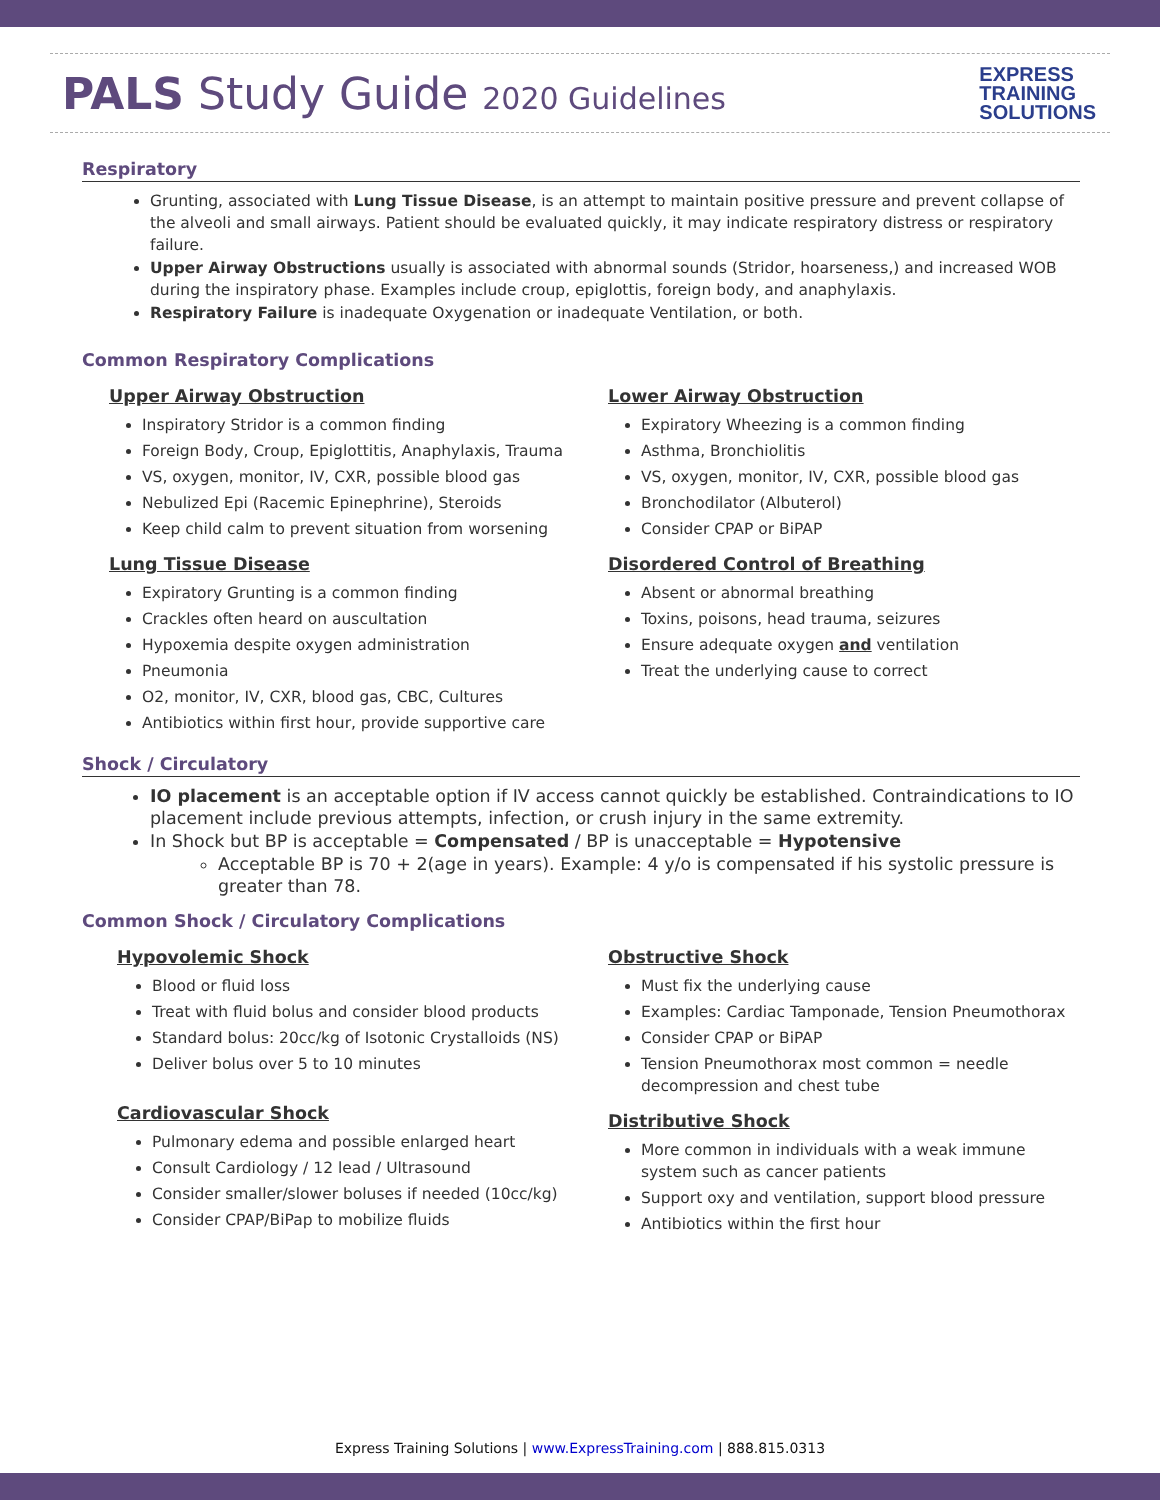PALS Study Guide 2020 Guidelines
EXPRESS
TRAINING
SOLUTIONS
Respiratory
Grunting, associated with Lung Tissue Disease, is an attempt to maintain positive pressure and prevent collapse of the alveoli and small airways. Patient should be evaluated quickly, it may indicate respiratory distress or respiratory failure.
Upper Airway Obstructions usually is associated with abnormal sounds (Stridor, hoarseness,) and increased WOB during the inspiratory phase. Examples include croup, epiglottis, foreign body, and anaphylaxis.
Respiratory Failure is inadequate Oxygenation or inadequate Ventilation, or both.
Common Respiratory Complications
Upper Airway Obstruction
Inspiratory Stridor is a common finding
Foreign Body, Croup, Epiglottitis, Anaphylaxis, Trauma
VS, oxygen, monitor, IV, CXR, possible blood gas
Nebulized Epi (Racemic Epinephrine), Steroids
Keep child calm to prevent situation from worsening
Lung Tissue Disease
Expiratory Grunting is a common finding
Crackles often heard on auscultation
Hypoxemia despite oxygen administration
Pneumonia
O2, monitor, IV, CXR, blood gas, CBC, Cultures
Antibiotics within first hour, provide supportive care
Lower Airway Obstruction
Expiratory Wheezing is a common finding
Asthma, Bronchiolitis
VS, oxygen, monitor, IV, CXR, possible blood gas
Bronchodilator (Albuterol)
Consider CPAP or BiPAP
Disordered Control of Breathing
Absent or abnormal breathing
Toxins, poisons, head trauma, seizures
Ensure adequate oxygen and ventilation
Treat the underlying cause to correct
Shock / Circulatory
IO placement is an acceptable option if IV access cannot quickly be established. Contraindications to IO placement include previous attempts, infection, or crush injury in the same extremity.
In Shock but BP is acceptable = Compensated / BP is unacceptable = Hypotensive
Acceptable BP is 70 + 2(age in years). Example: 4 y/o is compensated if his systolic pressure is greater than 78.
Common Shock / Circulatory Complications
Hypovolemic Shock
Blood or fluid loss
Treat with fluid bolus and consider blood products
Standard bolus: 20cc/kg of Isotonic Crystalloids (NS)
Deliver bolus over 5 to 10 minutes
Cardiovascular Shock
Pulmonary edema and possible enlarged heart
Consult Cardiology / 12 lead / Ultrasound
Consider smaller/slower boluses if needed (10cc/kg)
Consider CPAP/BiPap to mobilize fluids
Obstructive Shock
Must fix the underlying cause
Examples: Cardiac Tamponade, Tension Pneumothorax
Consider CPAP or BiPAP
Tension Pneumothorax most common = needle decompression and chest tube
Distributive Shock
More common in individuals with a weak immune system such as cancer patients
Support oxy and ventilation, support blood pressure
Antibiotics within the first hour
Express Training Solutions | www.ExpressTraining.com | 888.815.0313